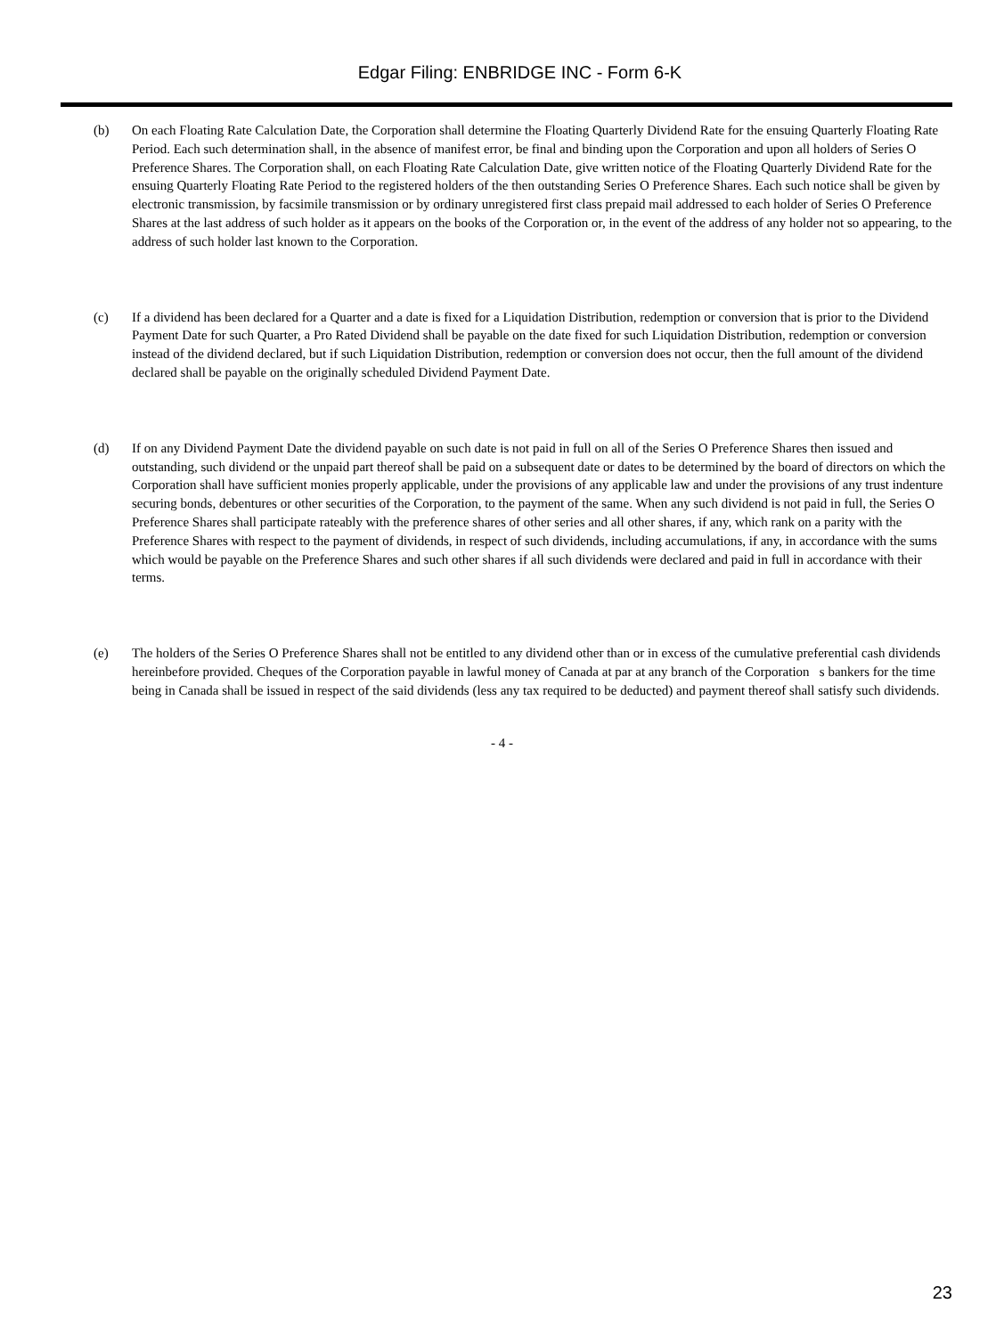Edgar Filing: ENBRIDGE INC - Form 6-K
(b) On each Floating Rate Calculation Date, the Corporation shall determine the Floating Quarterly Dividend Rate for the ensuing Quarterly Floating Rate Period. Each such determination shall, in the absence of manifest error, be final and binding upon the Corporation and upon all holders of Series O Preference Shares. The Corporation shall, on each Floating Rate Calculation Date, give written notice of the Floating Quarterly Dividend Rate for the ensuing Quarterly Floating Rate Period to the registered holders of the then outstanding Series O Preference Shares. Each such notice shall be given by electronic transmission, by facsimile transmission or by ordinary unregistered first class prepaid mail addressed to each holder of Series O Preference Shares at the last address of such holder as it appears on the books of the Corporation or, in the event of the address of any holder not so appearing, to the address of such holder last known to the Corporation.
(c) If a dividend has been declared for a Quarter and a date is fixed for a Liquidation Distribution, redemption or conversion that is prior to the Dividend Payment Date for such Quarter, a Pro Rated Dividend shall be payable on the date fixed for such Liquidation Distribution, redemption or conversion instead of the dividend declared, but if such Liquidation Distribution, redemption or conversion does not occur, then the full amount of the dividend declared shall be payable on the originally scheduled Dividend Payment Date.
(d) If on any Dividend Payment Date the dividend payable on such date is not paid in full on all of the Series O Preference Shares then issued and outstanding, such dividend or the unpaid part thereof shall be paid on a subsequent date or dates to be determined by the board of directors on which the Corporation shall have sufficient monies properly applicable, under the provisions of any applicable law and under the provisions of any trust indenture securing bonds, debentures or other securities of the Corporation, to the payment of the same. When any such dividend is not paid in full, the Series O Preference Shares shall participate rateably with the preference shares of other series and all other shares, if any, which rank on a parity with the Preference Shares with respect to the payment of dividends, in respect of such dividends, including accumulations, if any, in accordance with the sums which would be payable on the Preference Shares and such other shares if all such dividends were declared and paid in full in accordance with their terms.
(e) The holders of the Series O Preference Shares shall not be entitled to any dividend other than or in excess of the cumulative preferential cash dividends hereinbefore provided. Cheques of the Corporation payable in lawful money of Canada at par at any branch of the Corporation s bankers for the time being in Canada shall be issued in respect of the said dividends (less any tax required to be deducted) and payment thereof shall satisfy such dividends.
- 4 -
23